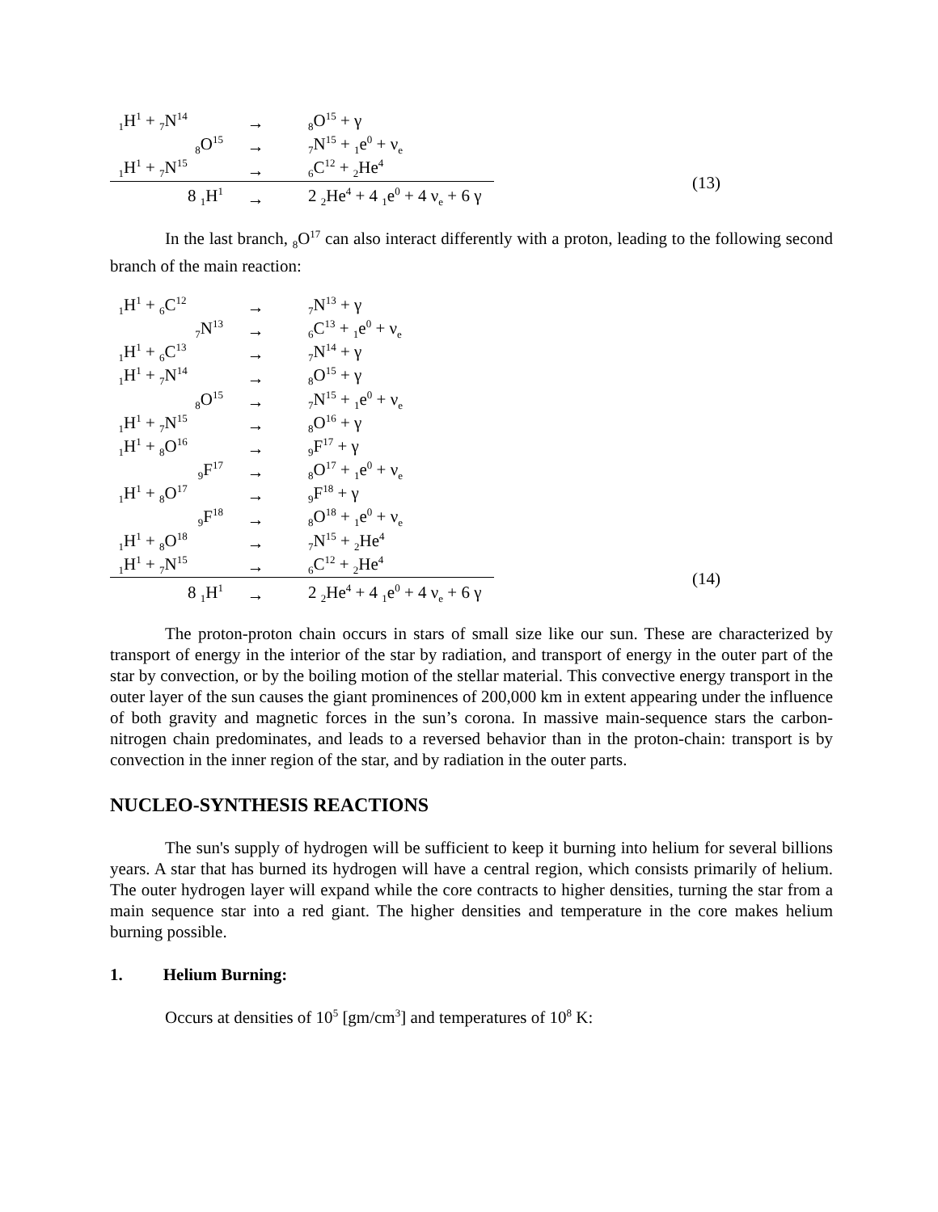| <sub>1</sub>H<sup>1</sup> + <sub>7</sub>N<sup>14</sup> | → | <sub>8</sub>O<sup>15</sup> + γ | |
| <sub>8</sub>O<sup>15</sup> | → | <sub>7</sub>N<sup>15</sup> + <sub>1</sub>e<sup>0</sup> + ν<sub>e</sub> | |
| <sub>1</sub>H<sup>1</sup> + <sub>7</sub>N<sup>15</sup> | → | <sub>6</sub>C<sup>12</sup> + <sub>2</sub>He<sup>4</sup> | (13) |
| 8 <sub>1</sub>H<sup>1</sup> | → | 2 <sub>2</sub>He<sup>4</sup> + 4 <sub>1</sub>e<sup>0</sup> + 4 ν<sub>e</sub> + 6 γ | |
In the last branch, <sub>8</sub>O<sup>17</sup> can also interact differently with a proton, leading to the following second branch of the main reaction:
| <sub>1</sub>H<sup>1</sup> + <sub>6</sub>C<sup>12</sup> | → | <sub>7</sub>N<sup>13</sup> + γ | |
| <sub>7</sub>N<sup>13</sup> | → | <sub>6</sub>C<sup>13</sup> + <sub>1</sub>e<sup>0</sup> + ν<sub>e</sub> | |
| <sub>1</sub>H<sup>1</sup> + <sub>6</sub>C<sup>13</sup> | → | <sub>7</sub>N<sup>14</sup> + γ | |
| <sub>1</sub>H<sup>1</sup> + <sub>7</sub>N<sup>14</sup> | → | <sub>8</sub>O<sup>15</sup> + γ | |
| <sub>8</sub>O<sup>15</sup> | → | <sub>7</sub>N<sup>15</sup> + <sub>1</sub>e<sup>0</sup> + ν<sub>e</sub> | |
| <sub>1</sub>H<sup>1</sup> + <sub>7</sub>N<sup>15</sup> | → | <sub>8</sub>O<sup>16</sup> + γ | |
| <sub>1</sub>H<sup>1</sup> + <sub>8</sub>O<sup>16</sup> | → | <sub>9</sub>F<sup>17</sup> + γ | |
| <sub>9</sub>F<sup>17</sup> | → | <sub>8</sub>O<sup>17</sup> + <sub>1</sub>e<sup>0</sup> + ν<sub>e</sub> | |
| <sub>1</sub>H<sup>1</sup> + <sub>8</sub>O<sup>17</sup> | → | <sub>9</sub>F<sup>18</sup> + γ | |
| <sub>9</sub>F<sup>18</sup> | → | <sub>8</sub>O<sup>18</sup> + <sub>1</sub>e<sup>0</sup> + ν<sub>e</sub> | |
| <sub>1</sub>H<sup>1</sup> + <sub>8</sub>O<sup>18</sup> | → | <sub>7</sub>N<sup>15</sup> + <sub>2</sub>He<sup>4</sup> | |
| <sub>1</sub>H<sup>1</sup> + <sub>7</sub>N<sup>15</sup> | → | <sub>6</sub>C<sup>12</sup> + <sub>2</sub>He<sup>4</sup> | (14) |
| 8 <sub>1</sub>H<sup>1</sup> | → | 2 <sub>2</sub>He<sup>4</sup> + 4 <sub>1</sub>e<sup>0</sup> + 4 ν<sub>e</sub> + 6 γ | |
The proton-proton chain occurs in stars of small size like our sun. These are characterized by transport of energy in the interior of the star by radiation, and transport of energy in the outer part of the star by convection, or by the boiling motion of the stellar material. This convective energy transport in the outer layer of the sun causes the giant prominences of 200,000 km in extent appearing under the influence of both gravity and magnetic forces in the sun’s corona. In massive main-sequence stars the carbon-nitrogen chain predominates, and leads to a reversed behavior than in the proton-chain: transport is by convection in the inner region of the star, and by radiation in the outer parts.
NUCLEO-SYNTHESIS REACTIONS
The sun's supply of hydrogen will be sufficient to keep it burning into helium for several billions years. A star that has burned its hydrogen will have a central region, which consists primarily of helium. The outer hydrogen layer will expand while the core contracts to higher densities, turning the star from a main sequence star into a red giant. The higher densities and temperature in the core makes helium burning possible.
1. Helium Burning:
Occurs at densities of 10<sup>5</sup> [gm/cm<sup>3</sup>] and temperatures of 10<sup>8</sup> K: